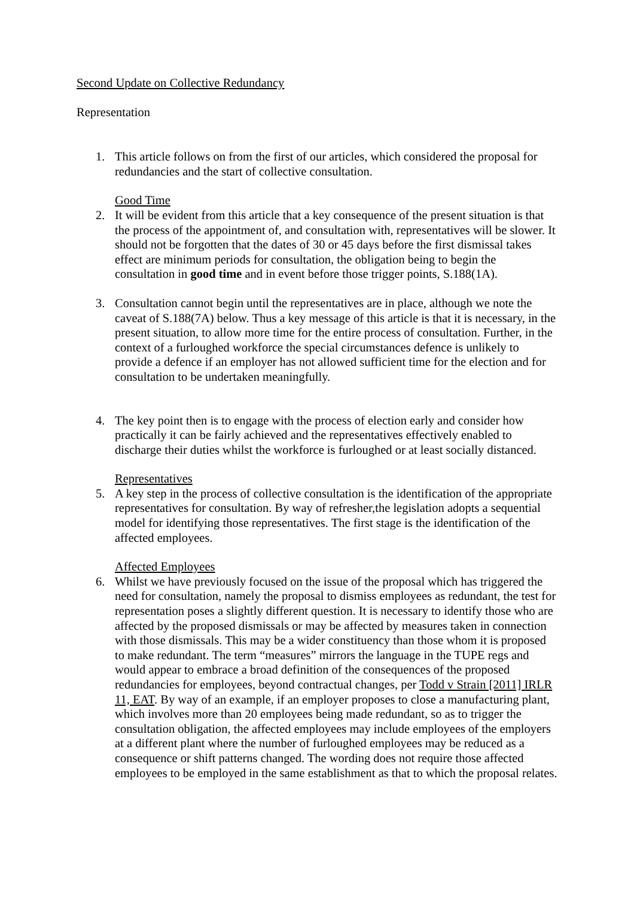Second Update on Collective Redundancy
Representation
1. This article follows on from the first of our articles, which considered the proposal for redundancies and the start of collective consultation.
Good Time
2. It will be evident from this article that a key consequence of the present situation is that the process of the appointment of, and consultation with, representatives will be slower. It should not be forgotten that the dates of 30 or 45 days before the first dismissal takes effect are minimum periods for consultation, the obligation being to begin the consultation in good time and in event before those trigger points, S.188(1A).
3. Consultation cannot begin until the representatives are in place, although we note the caveat of S.188(7A) below. Thus a key message of this article is that it is necessary, in the present situation, to allow more time for the entire process of consultation. Further, in the context of a furloughed workforce the special circumstances defence is unlikely to provide a defence if an employer has not allowed sufficient time for the election and for consultation to be undertaken meaningfully.
4. The key point then is to engage with the process of election early and consider how practically it can be fairly achieved and the representatives effectively enabled to discharge their duties whilst the workforce is furloughed or at least socially distanced.
Representatives
5. A key step in the process of collective consultation is the identification of the appropriate representatives for consultation. By way of refresher,the legislation adopts a sequential model for identifying those representatives. The first stage is the identification of the affected employees.
Affected Employees
6. Whilst we have previously focused on the issue of the proposal which has triggered the need for consultation, namely the proposal to dismiss employees as redundant, the test for representation poses a slightly different question. It is necessary to identify those who are affected by the proposed dismissals or may be affected by measures taken in connection with those dismissals. This may be a wider constituency than those whom it is proposed to make redundant. The term “measures” mirrors the language in the TUPE regs and would appear to embrace a broad definition of the consequences of the proposed redundancies for employees, beyond contractual changes, per Todd v Strain [2011] IRLR 11, EAT. By way of an example, if an employer proposes to close a manufacturing plant, which involves more than 20 employees being made redundant, so as to trigger the consultation obligation, the affected employees may include employees of the employers at a different plant where the number of furloughed employees may be reduced as a consequence or shift patterns changed. The wording does not require those affected employees to be employed in the same establishment as that to which the proposal relates.